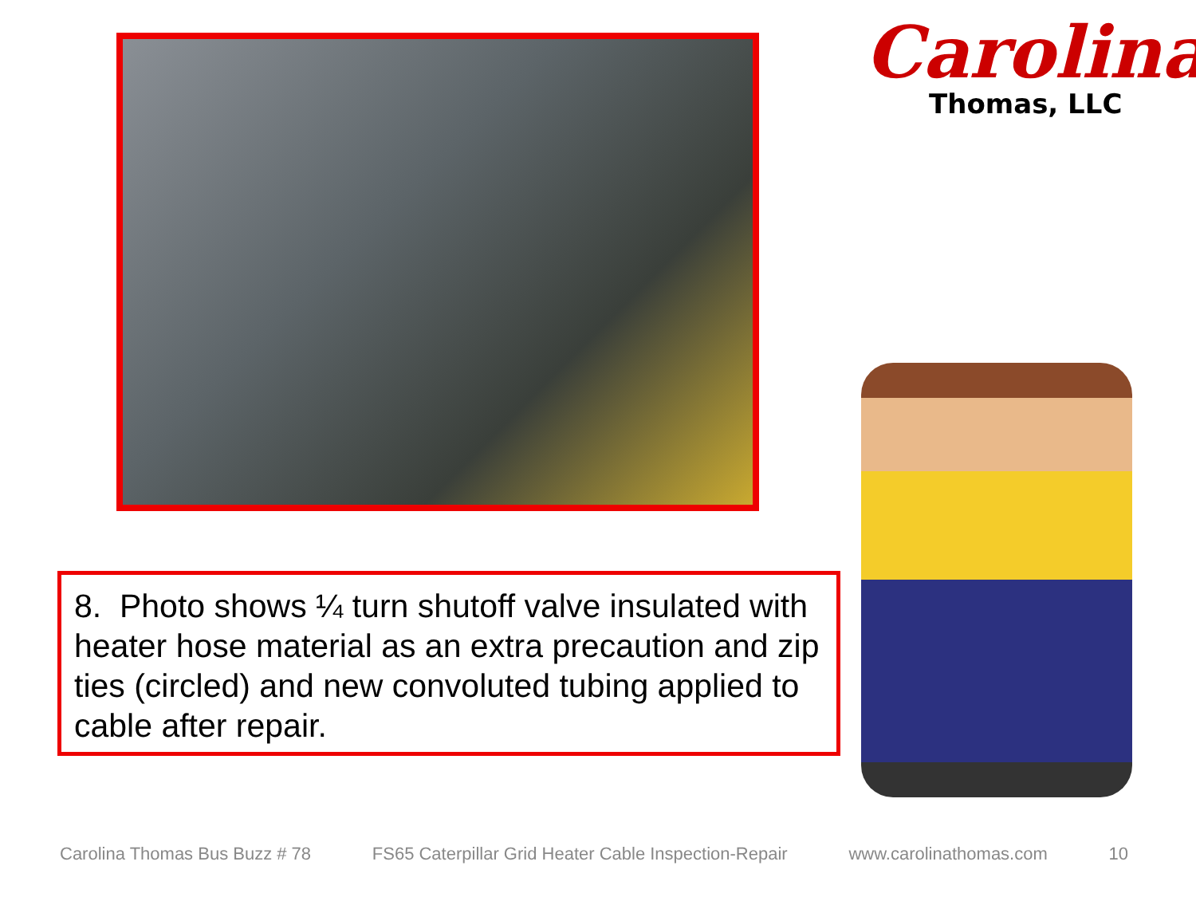Carolina
Thomas, LLC
8. Photo shows ¼ turn shutoff valve insulated with heater hose material as an extra precaution and zip ties (circled) and new convoluted tubing applied to cable after repair.
Carolina Thomas Bus Buzz # 78 FS65 Caterpillar Grid Heater Cable Inspection-Repair www.carolinathomas.com 10